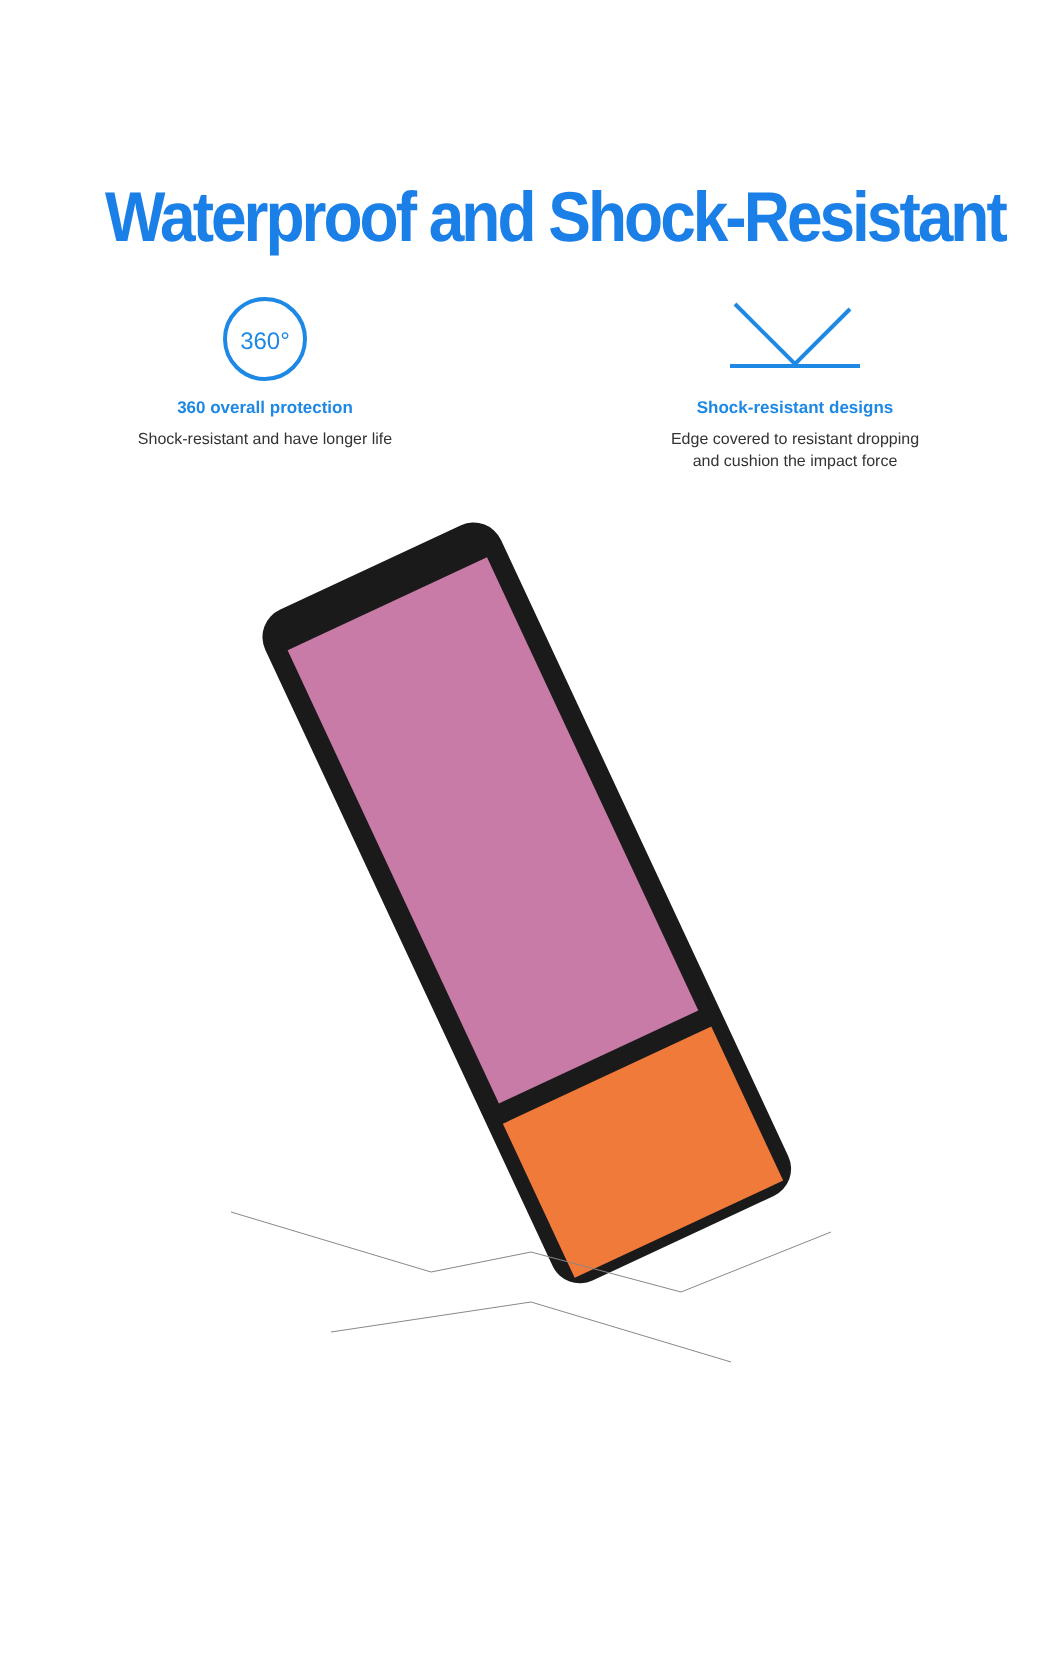Waterproof and Shock-Resistant
360°
360 overall protection
Shock-resistant and have longer life
Shock-resistant designs
Edge covered to resistant dropping
and cushion the impact force